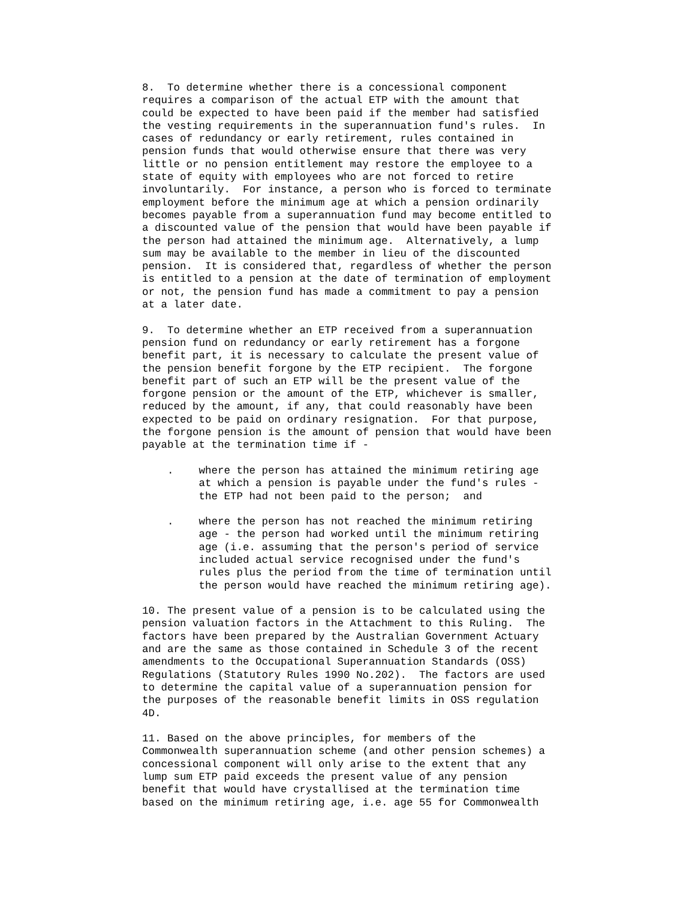8.  To determine whether there is a concessional component
requires a comparison of the actual ETP with the amount that
could be expected to have been paid if the member had satisfied
the vesting requirements in the superannuation fund's rules.  In
cases of redundancy or early retirement, rules contained in
pension funds that would otherwise ensure that there was very
little or no pension entitlement may restore the employee to a
state of equity with employees who are not forced to retire
involuntarily.  For instance, a person who is forced to terminate
employment before the minimum age at which a pension ordinarily
becomes payable from a superannuation fund may become entitled to
a discounted value of the pension that would have been payable if
the person had attained the minimum age.  Alternatively, a lump
sum may be available to the member in lieu of the discounted
pension.  It is considered that, regardless of whether the person
is entitled to a pension at the date of termination of employment
or not, the pension fund has made a commitment to pay a pension
at a later date.

9.  To determine whether an ETP received from a superannuation
pension fund on redundancy or early retirement has a forgone
benefit part, it is necessary to calculate the present value of
the pension benefit forgone by the ETP recipient.  The forgone
benefit part of such an ETP will be the present value of the
forgone pension or the amount of the ETP, whichever is smaller,
reduced by the amount, if any, that could reasonably have been
expected to be paid on ordinary resignation.  For that purpose,
the forgone pension is the amount of pension that would have been
payable at the termination time if -

    .    where the person has attained the minimum retiring age
         at which a pension is payable under the fund's rules -
         the ETP had not been paid to the person;  and

    .    where the person has not reached the minimum retiring
         age - the person had worked until the minimum retiring
         age (i.e. assuming that the person's period of service
         included actual service recognised under the fund's
         rules plus the period from the time of termination until
         the person would have reached the minimum retiring age).

10. The present value of a pension is to be calculated using the
pension valuation factors in the Attachment to this Ruling.  The
factors have been prepared by the Australian Government Actuary
and are the same as those contained in Schedule 3 of the recent
amendments to the Occupational Superannuation Standards (OSS)
Regulations (Statutory Rules 1990 No.202).  The factors are used
to determine the capital value of a superannuation pension for
the purposes of the reasonable benefit limits in OSS regulation
4D.

11. Based on the above principles, for members of the
Commonwealth superannuation scheme (and other pension schemes) a
concessional component will only arise to the extent that any
lump sum ETP paid exceeds the present value of any pension
benefit that would have crystallised at the termination time
based on the minimum retiring age, i.e. age 55 for Commonwealth